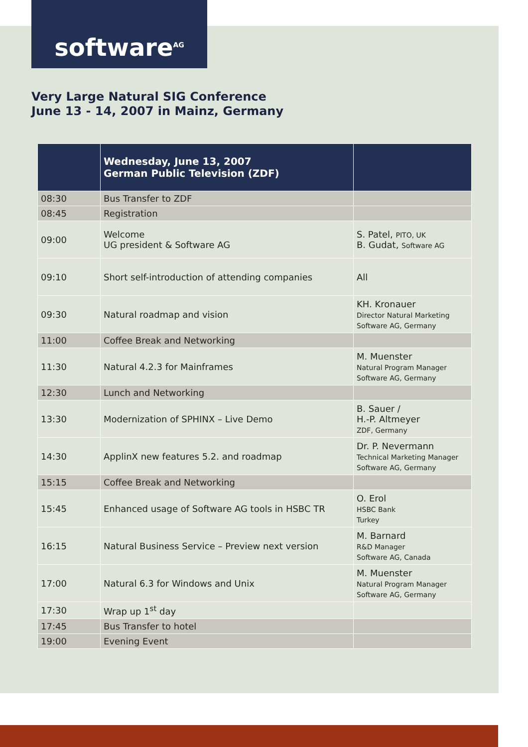software<sup>AG</sup>
Very Large Natural SIG Conference
June 13 - 14, 2007 in Mainz, Germany
| | Wednesday, June 13, 2007 German Public Television (ZDF) | |
| 08:30 | Bus Transfer to ZDF | |
| 08:45 | Registration | |
| 09:00 | Welcome UG president & Software AG | S. Patel, PITO, UK B. Gudat, Software AG |
| 09:10 | Short self-introduction of attending companies | All |
| 09:30 | Natural roadmap and vision | KH. Kronauer Director Natural Marketing Software AG, Germany |
| 11:00 | Coffee Break and Networking | |
| 11:30 | Natural 4.2.3 for Mainframes | M. Muenster Natural Program Manager Software AG, Germany |
| 12:30 | Lunch and Networking | |
| 13:30 | Modernization of SPHINX – Live Demo | B. Sauer / H.-P. Altmeyer ZDF, Germany |
| 14:30 | ApplinX new features 5.2. and roadmap | Dr. P. Nevermann Technical Marketing Manager Software AG, Germany |
| 15:15 | Coffee Break and Networking | |
| 15:45 | Enhanced usage of Software AG tools in HSBC TR | O. Erol HSBC Bank Turkey |
| 16:15 | Natural Business Service – Preview next version | M. Barnard R&D Manager Software AG, Canada |
| 17:00 | Natural 6.3 for Windows and Unix | M. Muenster Natural Program Manager Software AG, Germany |
| 17:30 | Wrap up 1<sup>st</sup> day | |
| 17:45 | Bus Transfer to hotel | |
| 19:00 | Evening Event | |